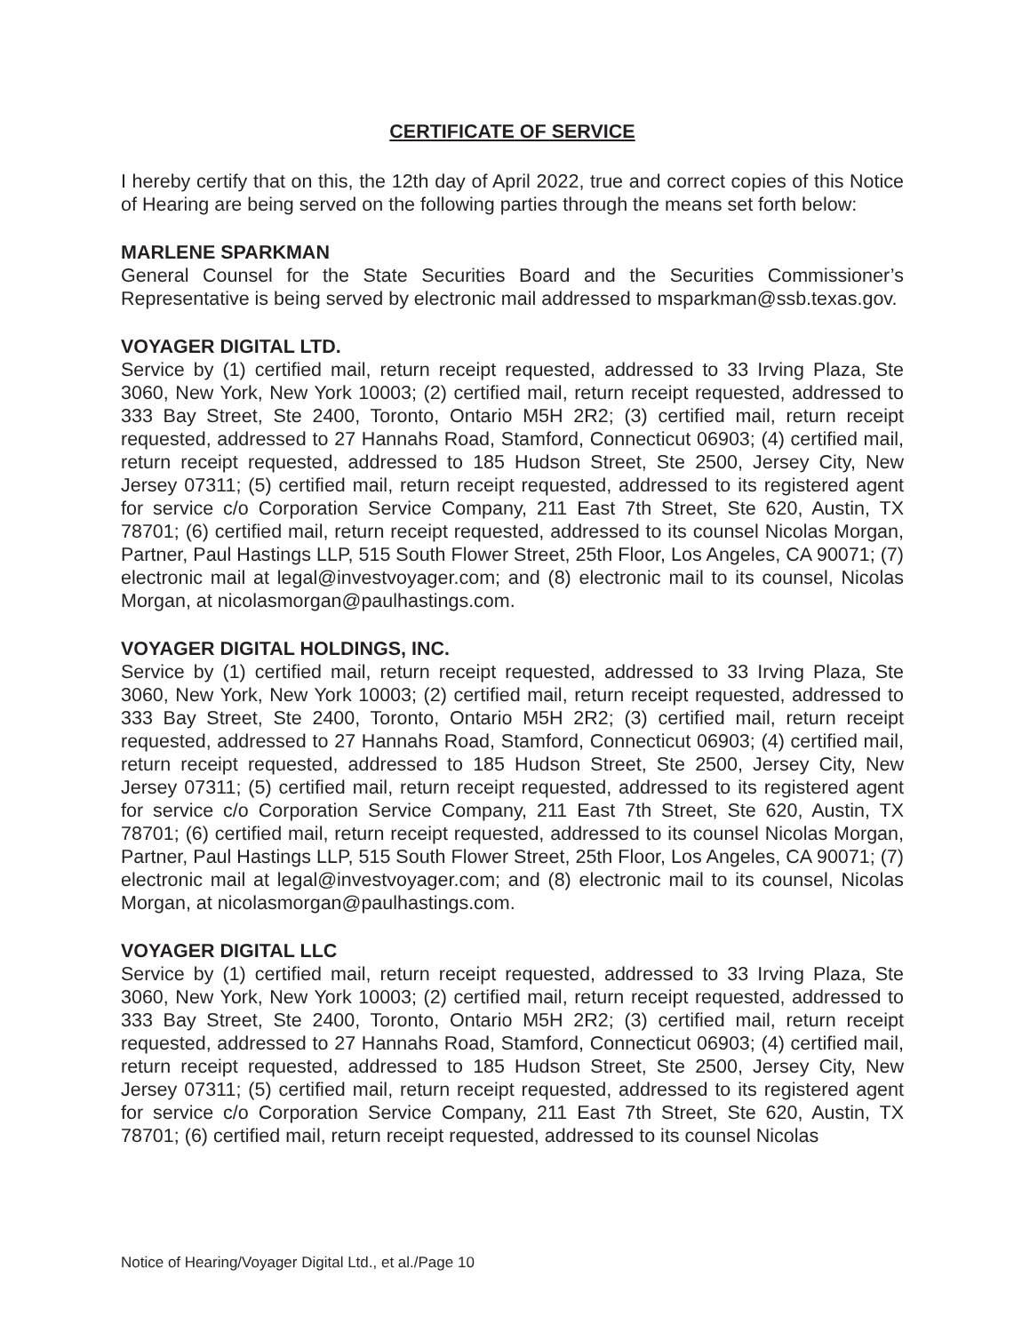CERTIFICATE OF SERVICE
I hereby certify that on this, the 12th day of April 2022, true and correct copies of this Notice of Hearing are being served on the following parties through the means set forth below:
MARLENE SPARKMAN
General Counsel for the State Securities Board and the Securities Commissioner’s Representative is being served by electronic mail addressed to msparkman@ssb.texas.gov.
VOYAGER DIGITAL LTD.
Service by (1) certified mail, return receipt requested, addressed to 33 Irving Plaza, Ste 3060, New York, New York 10003; (2) certified mail, return receipt requested, addressed to 333 Bay Street, Ste 2400, Toronto, Ontario M5H 2R2; (3) certified mail, return receipt requested, addressed to 27 Hannahs Road, Stamford, Connecticut 06903; (4) certified mail, return receipt requested, addressed to 185 Hudson Street, Ste 2500, Jersey City, New Jersey 07311; (5) certified mail, return receipt requested, addressed to its registered agent for service c/o Corporation Service Company, 211 East 7th Street, Ste 620, Austin, TX 78701; (6) certified mail, return receipt requested, addressed to its counsel Nicolas Morgan, Partner, Paul Hastings LLP, 515 South Flower Street, 25th Floor, Los Angeles, CA 90071; (7) electronic mail at legal@investvoyager.com; and (8) electronic mail to its counsel, Nicolas Morgan, at nicolasmorgan@paulhastings.com.
VOYAGER DIGITAL HOLDINGS, INC.
Service by (1) certified mail, return receipt requested, addressed to 33 Irving Plaza, Ste 3060, New York, New York 10003; (2) certified mail, return receipt requested, addressed to 333 Bay Street, Ste 2400, Toronto, Ontario M5H 2R2; (3) certified mail, return receipt requested, addressed to 27 Hannahs Road, Stamford, Connecticut 06903; (4) certified mail, return receipt requested, addressed to 185 Hudson Street, Ste 2500, Jersey City, New Jersey 07311; (5) certified mail, return receipt requested, addressed to its registered agent for service c/o Corporation Service Company, 211 East 7th Street, Ste 620, Austin, TX 78701; (6) certified mail, return receipt requested, addressed to its counsel Nicolas Morgan, Partner, Paul Hastings LLP, 515 South Flower Street, 25th Floor, Los Angeles, CA 90071; (7) electronic mail at legal@investvoyager.com; and (8) electronic mail to its counsel, Nicolas Morgan, at nicolasmorgan@paulhastings.com.
VOYAGER DIGITAL LLC
Service by (1) certified mail, return receipt requested, addressed to 33 Irving Plaza, Ste 3060, New York, New York 10003; (2) certified mail, return receipt requested, addressed to 333 Bay Street, Ste 2400, Toronto, Ontario M5H 2R2; (3) certified mail, return receipt requested, addressed to 27 Hannahs Road, Stamford, Connecticut 06903; (4) certified mail, return receipt requested, addressed to 185 Hudson Street, Ste 2500, Jersey City, New Jersey 07311; (5) certified mail, return receipt requested, addressed to its registered agent for service c/o Corporation Service Company, 211 East 7th Street, Ste 620, Austin, TX 78701; (6) certified mail, return receipt requested, addressed to its counsel Nicolas
Notice of Hearing/Voyager Digital Ltd., et al./Page 10